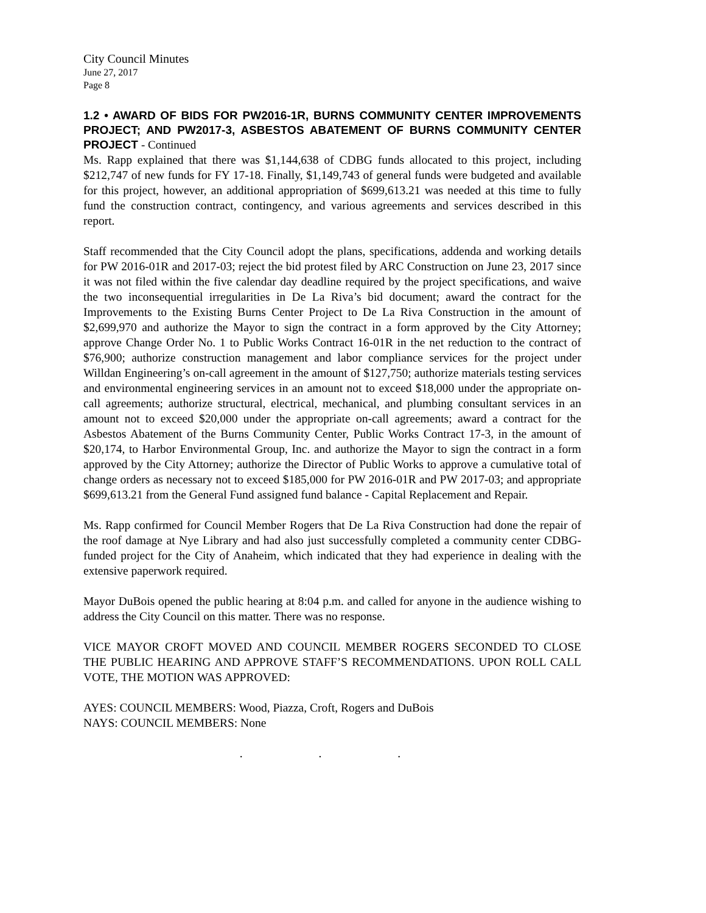City Council Minutes
June 27, 2017
Page 8
1.2 • AWARD OF BIDS FOR PW2016-1R, BURNS COMMUNITY CENTER IMPROVEMENTS PROJECT; AND PW2017-3, ASBESTOS ABATEMENT OF BURNS COMMUNITY CENTER PROJECT - Continued
Ms. Rapp explained that there was $1,144,638 of CDBG funds allocated to this project, including $212,747 of new funds for FY 17-18. Finally, $1,149,743 of general funds were budgeted and available for this project, however, an additional appropriation of $699,613.21 was needed at this time to fully fund the construction contract, contingency, and various agreements and services described in this report.
Staff recommended that the City Council adopt the plans, specifications, addenda and working details for PW 2016-01R and 2017-03; reject the bid protest filed by ARC Construction on June 23, 2017 since it was not filed within the five calendar day deadline required by the project specifications, and waive the two inconsequential irregularities in De La Riva’s bid document; award the contract for the Improvements to the Existing Burns Center Project to De La Riva Construction in the amount of $2,699,970 and authorize the Mayor to sign the contract in a form approved by the City Attorney; approve Change Order No. 1 to Public Works Contract 16-01R in the net reduction to the contract of $76,900; authorize construction management and labor compliance services for the project under Willdan Engineering’s on-call agreement in the amount of $127,750; authorize materials testing services and environmental engineering services in an amount not to exceed $18,000 under the appropriate on-call agreements; authorize structural, electrical, mechanical, and plumbing consultant services in an amount not to exceed $20,000 under the appropriate on-call agreements; award a contract for the Asbestos Abatement of the Burns Community Center, Public Works Contract 17-3, in the amount of $20,174, to Harbor Environmental Group, Inc. and authorize the Mayor to sign the contract in a form approved by the City Attorney; authorize the Director of Public Works to approve a cumulative total of change orders as necessary not to exceed $185,000 for PW 2016-01R and PW 2017-03; and appropriate $699,613.21 from the General Fund assigned fund balance - Capital Replacement and Repair.
Ms. Rapp confirmed for Council Member Rogers that De La Riva Construction had done the repair of the roof damage at Nye Library and had also just successfully completed a community center CDBG-funded project for the City of Anaheim, which indicated that they had experience in dealing with the extensive paperwork required.
Mayor DuBois opened the public hearing at 8:04 p.m. and called for anyone in the audience wishing to address the City Council on this matter. There was no response.
VICE MAYOR CROFT MOVED AND COUNCIL MEMBER ROGERS SECONDED TO CLOSE THE PUBLIC HEARING AND APPROVE STAFF’S RECOMMENDATIONS. UPON ROLL CALL VOTE, THE MOTION WAS APPROVED:
AYES: COUNCIL MEMBERS: Wood, Piazza, Croft, Rogers and DuBois
NAYS: COUNCIL MEMBERS: None
. . .